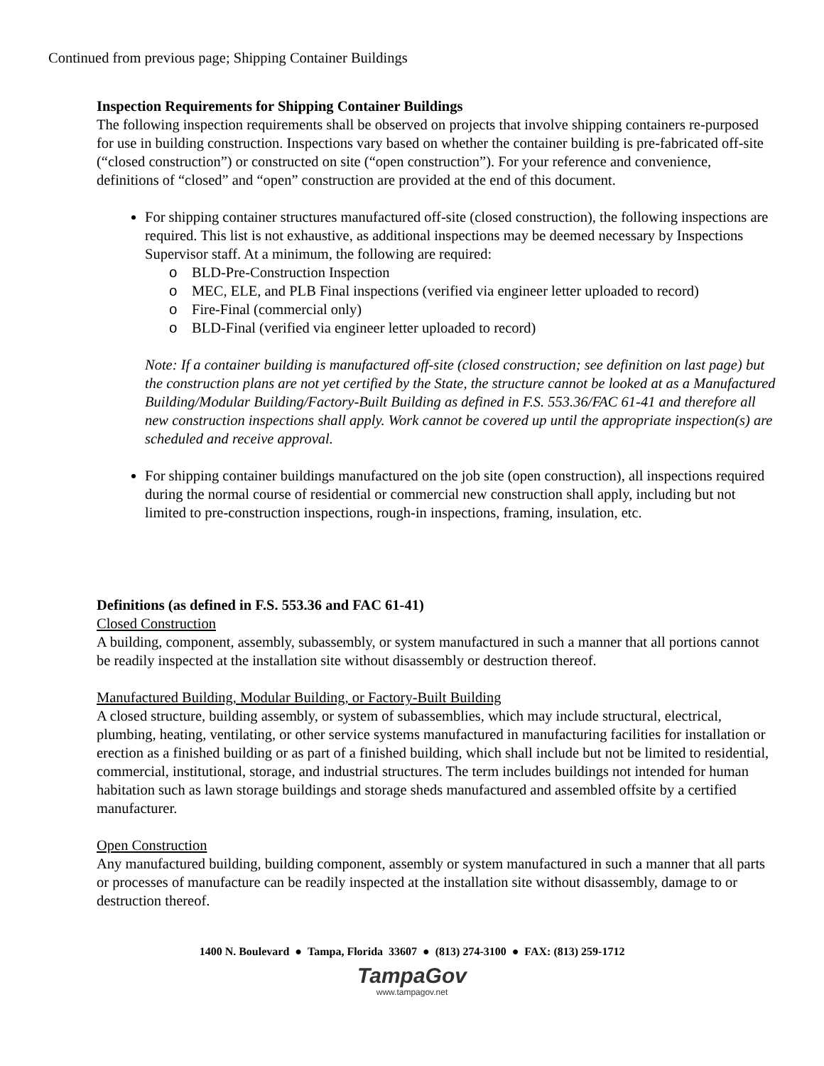Continued from previous page; Shipping Container Buildings
Inspection Requirements for Shipping Container Buildings
The following inspection requirements shall be observed on projects that involve shipping containers re-purposed for use in building construction. Inspections vary based on whether the container building is pre-fabricated off-site (“closed construction”) or constructed on site (“open construction”). For your reference and convenience, definitions of “closed” and “open” construction are provided at the end of this document.
For shipping container structures manufactured off-site (closed construction), the following inspections are required. This list is not exhaustive, as additional inspections may be deemed necessary by Inspections Supervisor staff. At a minimum, the following are required:
o BLD-Pre-Construction Inspection
o MEC, ELE, and PLB Final inspections (verified via engineer letter uploaded to record)
o Fire-Final (commercial only)
o BLD-Final (verified via engineer letter uploaded to record)
Note: If a container building is manufactured off-site (closed construction; see definition on last page) but the construction plans are not yet certified by the State, the structure cannot be looked at as a Manufactured Building/Modular Building/Factory-Built Building as defined in F.S. 553.36/FAC 61-41 and therefore all new construction inspections shall apply. Work cannot be covered up until the appropriate inspection(s) are scheduled and receive approval.
For shipping container buildings manufactured on the job site (open construction), all inspections required during the normal course of residential or commercial new construction shall apply, including but not limited to pre-construction inspections, rough-in inspections, framing, insulation, etc.
Definitions (as defined in F.S. 553.36 and FAC 61-41)
Closed Construction
A building, component, assembly, subassembly, or system manufactured in such a manner that all portions cannot be readily inspected at the installation site without disassembly or destruction thereof.
Manufactured Building, Modular Building, or Factory-Built Building
A closed structure, building assembly, or system of subassemblies, which may include structural, electrical, plumbing, heating, ventilating, or other service systems manufactured in manufacturing facilities for installation or erection as a finished building or as part of a finished building, which shall include but not be limited to residential, commercial, institutional, storage, and industrial structures. The term includes buildings not intended for human habitation such as lawn storage buildings and storage sheds manufactured and assembled offsite by a certified manufacturer.
Open Construction
Any manufactured building, building component, assembly or system manufactured in such a manner that all parts or processes of manufacture can be readily inspected at the installation site without disassembly, damage to or destruction thereof.
1400 N. Boulevard ● Tampa, Florida 33607 ● (813) 274-3100 ● FAX: (813) 259-1712
TampaGov
www.tampagov.net